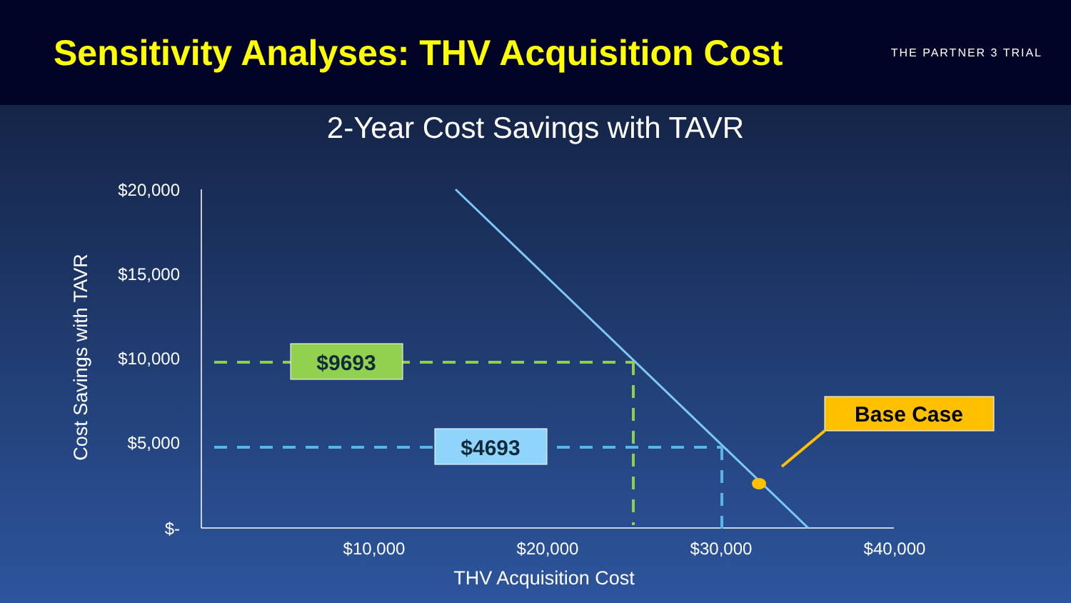Sensitivity Analyses: THV Acquisition Cost
THE PARTNER 3 TRIAL
2-Year Cost Savings with TAVR
$20,000
$15,000
$10,000
$5,000
$-
$10,000
$20,000
$30,000
$40,000
THV Acquisition Cost
Cost Savings with TAVR
$9693
$4693
Base Case